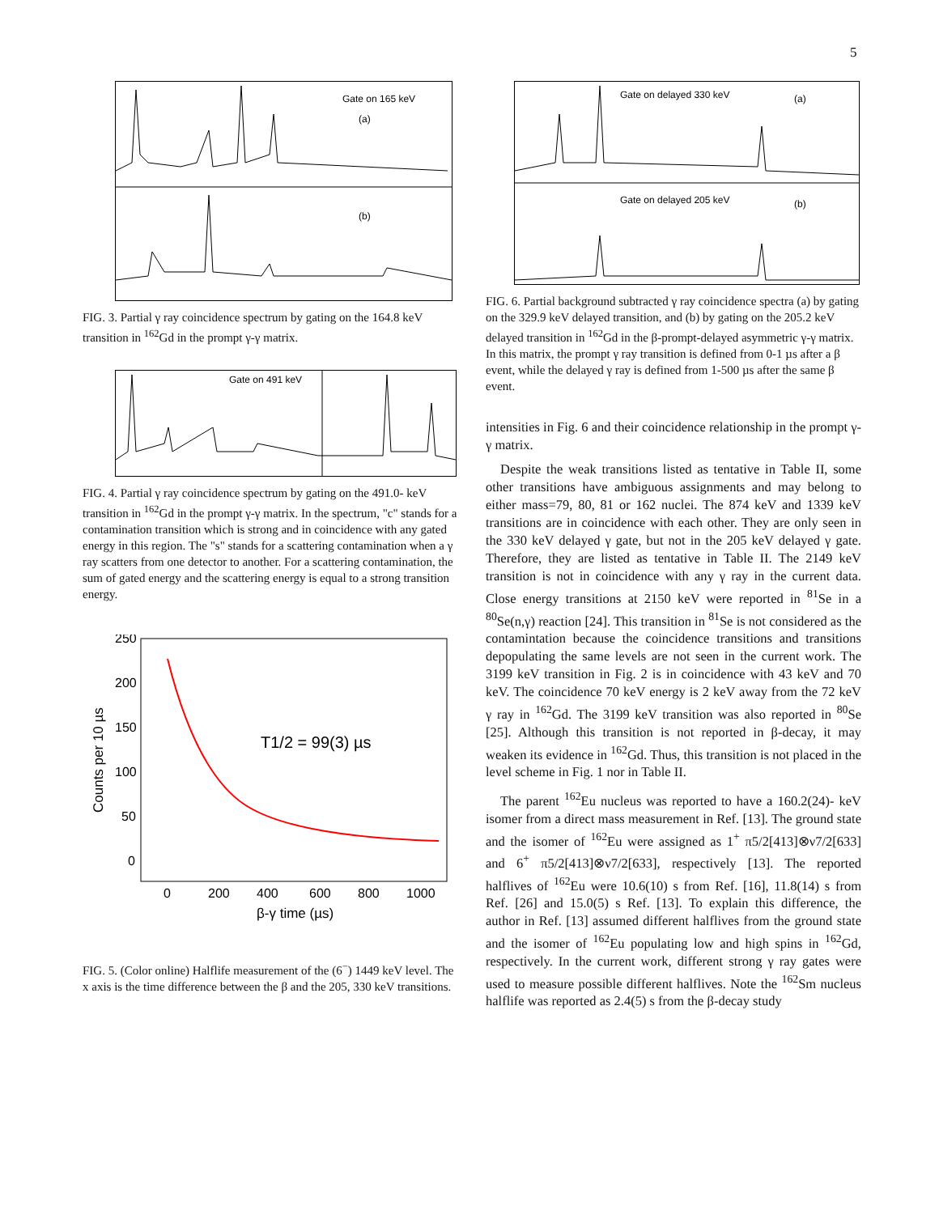5
Gate on 165 keV
(a)
(b)
FIG. 3. Partial γ ray coincidence spectrum by gating on the 164.8 keV transition in <sup>162</sup>Gd in the prompt γ-γ matrix.
Gate on 491 keV
FIG. 4. Partial γ ray coincidence spectrum by gating on the 491.0- keV transition in <sup>162</sup>Gd in the prompt γ-γ matrix. In the spectrum, "c" stands for a contamination transition which is strong and in coincidence with any gated energy in this region. The "s" stands for a scattering contamination when a γ ray scatters from one detector to another. For a scattering contamination, the sum of gated energy and the scattering energy is equal to a strong transition energy.
250
200
150
100
50
0
T1/2 = 99(3) µs
0
200
400
600
800
1000
β-γ time (µs)
Counts per 10 µs
FIG. 5. (Color online) Halflife measurement of the (6<sup>−</sup>) 1449 keV level. The x axis is the time difference between the β and the 205, 330 keV transitions.
Gate on delayed 330 keV
(a)
Gate on delayed 205 keV
(b)
FIG. 6. Partial background subtracted γ ray coincidence spectra (a) by gating on the 329.9 keV delayed transition, and (b) by gating on the 205.2 keV delayed transition in <sup>162</sup>Gd in the β-prompt-delayed asymmetric γ-γ matrix. In this matrix, the prompt γ ray transition is defined from 0-1 µs after a β event, while the delayed γ ray is defined from 1-500 µs after the same β event.
intensities in Fig. 6 and their coincidence relationship in the prompt γ-γ matrix.
Despite the weak transitions listed as tentative in Table II, some other transitions have ambiguous assignments and may belong to either mass=79, 80, 81 or 162 nuclei. The 874 keV and 1339 keV transitions are in coincidence with each other. They are only seen in the 330 keV delayed γ gate, but not in the 205 keV delayed γ gate. Therefore, they are listed as tentative in Table II. The 2149 keV transition is not in coincidence with any γ ray in the current data. Close energy transitions at 2150 keV were reported in <sup>81</sup>Se in a <sup>80</sup>Se(n,γ) reaction [24]. This transition in <sup>81</sup>Se is not considered as the contamintation because the coincidence transitions and transitions depopulating the same levels are not seen in the current work. The 3199 keV transition in Fig. 2 is in coincidence with 43 keV and 70 keV. The coincidence 70 keV energy is 2 keV away from the 72 keV γ ray in <sup>162</sup>Gd. The 3199 keV transition was also reported in <sup>80</sup>Se [25]. Although this transition is not reported in β-decay, it may weaken its evidence in <sup>162</sup>Gd. Thus, this transition is not placed in the level scheme in Fig. 1 nor in Table II.
The parent <sup>162</sup>Eu nucleus was reported to have a 160.2(24)- keV isomer from a direct mass measurement in Ref. [13]. The ground state and the isomer of <sup>162</sup>Eu were assigned as 1<sup>+</sup> π5/2[413]⊗ν7/2[633] and 6<sup>+</sup> π5/2[413]⊗ν7/2[633], respectively [13]. The reported halflives of <sup>162</sup>Eu were 10.6(10) s from Ref. [16], 11.8(14) s from Ref. [26] and 15.0(5) s Ref. [13]. To explain this difference, the author in Ref. [13] assumed different halflives from the ground state and the isomer of <sup>162</sup>Eu populating low and high spins in <sup>162</sup>Gd, respectively. In the current work, different strong γ ray gates were used to measure possible different halflives. Note the <sup>162</sup>Sm nucleus halflife was reported as 2.4(5) s from the β-decay study